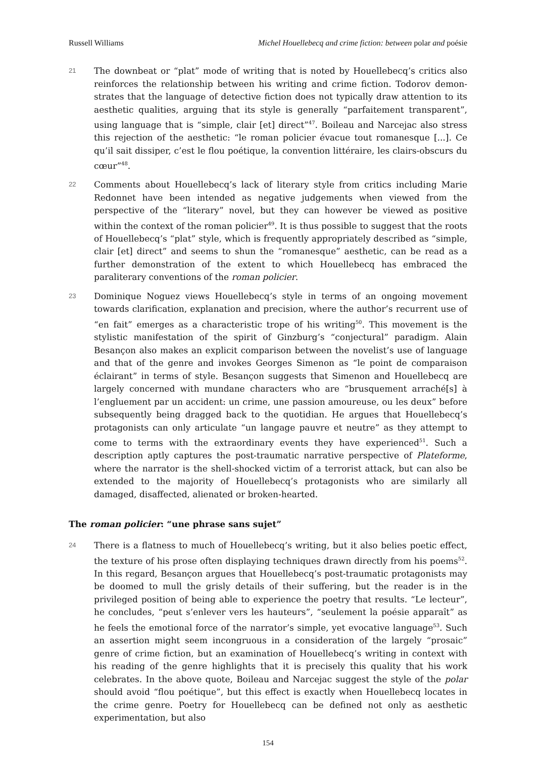Russell Williams Michel Houellebecq and crime fiction: between polar and poésie
21
The downbeat or “plat” mode of writing that is noted by Houellebecq’s critics also reinforces the relationship between his writing and crime fiction. Todorov demon­strates that the language of detective fiction does not typically draw attention to its aesthetic qualities, arguing that its style is generally “parfaitement transparent”, using language that is “simple, clair [et] direct”<sup>47</sup>. Boileau and Narcejac also stress this rejection of the aesthetic: “le roman policier évacue tout romanesque [...]. Ce qu’il sait dissiper, c’est le flou poétique, la convention littéraire, les clairs-obscurs du cœur”<sup>48</sup>.
22
Comments about Houellebecq’s lack of literary style from critics including Marie Redonnet have been intended as negative judgements when viewed from the perspective of the “literary” novel, but they can however be viewed as positive within the context of the roman policier<sup>49</sup>. It is thus possible to suggest that the roots of Houellebecq’s “plat” style, which is frequently appropriately described as “simple, clair [et] direct” and seems to shun the “romanesque” aesthetic, can be read as a further demonstration of the extent to which Houellebecq has embraced the paraliterary conventions of the roman policier.
23
Dominique Noguez views Houellebecq’s style in terms of an ongoing movement towards clarification, explanation and precision, where the author’s recurrent use of “en fait” emerges as a characteristic trope of his writing<sup>50</sup>. This movement is the stylistic manifestation of the spirit of Ginzburg’s “conjectural” paradigm. Alain Besançon also makes an explicit comparison between the novelist’s use of language and that of the genre and invokes Georges Simenon as “le point de comparaison éclairant” in terms of style. Besançon suggests that Simenon and Houellebecq are largely concerned with mundane characters who are “brusquement arraché[s] à l’engluement par un accident: un crime, une passion amoureuse, ou les deux” before subsequently being dragged back to the quotidian. He argues that Houellebecq’s protagonists can only articulate “un langage pauvre et neutre” as they attempt to come to terms with the extraordinary events they have experienced<sup>51</sup>. Such a description aptly captures the post-traumatic narrative perspective of Plateforme, where the narrator is the shell-shocked victim of a terrorist attack, but can also be extended to the majority of Houellebecq’s protagonists who are similarly all damaged, disaffected, alienated or broken-hearted.
The roman policier: “une phrase sans sujet”
24
There is a flatness to much of Houellebecq’s writing, but it also belies poetic effect, the texture of his prose often displaying techniques drawn directly from his poems<sup>52</sup>. In this regard, Besançon argues that Houellebecq’s post-traumatic protagonists may be doomed to mull the grisly details of their suffering, but the reader is in the privileged position of being able to experience the poetry that results. “Le lecteur”, he concludes, “peut s’enlever vers les hauteurs”, “seulement la poésie apparaît” as he feels the emotional force of the narrator’s simple, yet evocative language<sup>53</sup>. Such an assertion might seem incongruous in a consideration of the largely “prosaic” genre of crime fiction, but an examination of Houellebecq’s writing in context with his reading of the genre highlights that it is precisely this quality that his work celebrates. In the above quote, Boileau and Narcejac suggest the style of the polar should avoid “flou poétique”, but this effect is exactly when Houellebecq locates in the crime genre. Poetry for Houellebecq can be defined not only as aesthetic experimentation, but also
154